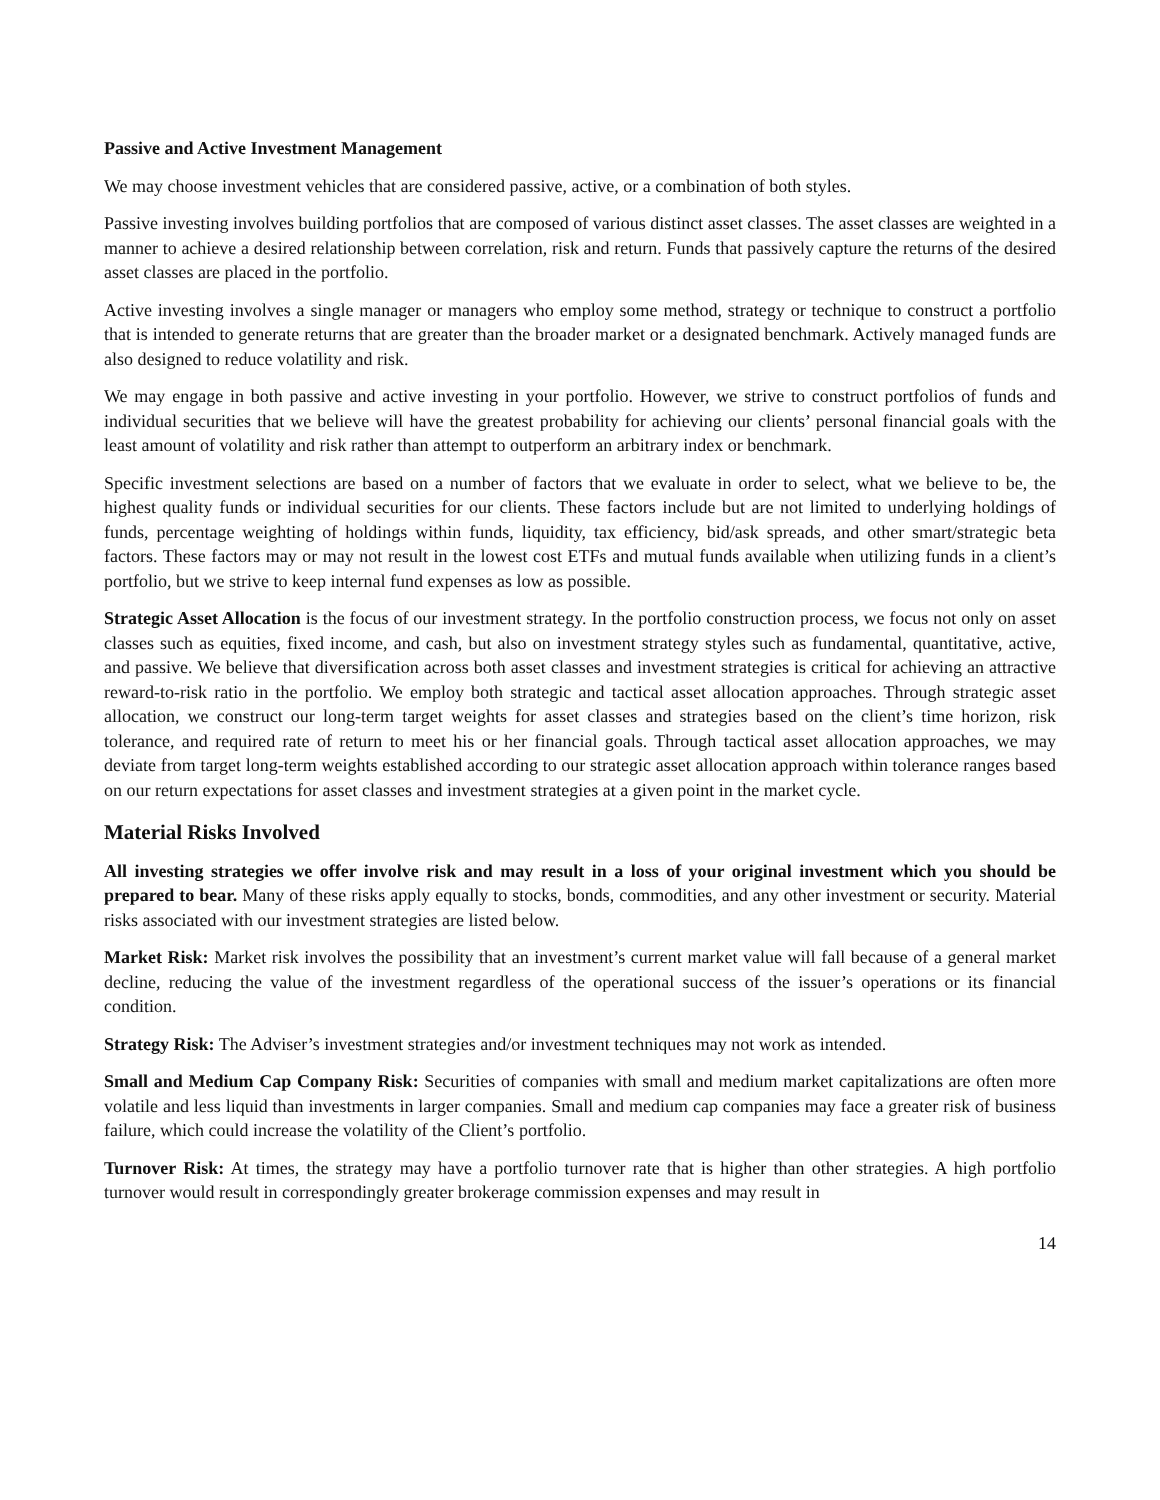Passive and Active Investment Management
We may choose investment vehicles that are considered passive, active, or a combination of both styles.
Passive investing involves building portfolios that are composed of various distinct asset classes. The asset classes are weighted in a manner to achieve a desired relationship between correlation, risk and return. Funds that passively capture the returns of the desired asset classes are placed in the portfolio.
Active investing involves a single manager or managers who employ some method, strategy or technique to construct a portfolio that is intended to generate returns that are greater than the broader market or a designated benchmark. Actively managed funds are also designed to reduce volatility and risk.
We may engage in both passive and active investing in your portfolio. However, we strive to construct portfolios of funds and individual securities that we believe will have the greatest probability for achieving our clients’ personal financial goals with the least amount of volatility and risk rather than attempt to outperform an arbitrary index or benchmark.
Specific investment selections are based on a number of factors that we evaluate in order to select, what we believe to be, the highest quality funds or individual securities for our clients. These factors include but are not limited to underlying holdings of funds, percentage weighting of holdings within funds, liquidity, tax efficiency, bid/ask spreads, and other smart/strategic beta factors. These factors may or may not result in the lowest cost ETFs and mutual funds available when utilizing funds in a client’s portfolio, but we strive to keep internal fund expenses as low as possible.
Strategic Asset Allocation is the focus of our investment strategy. In the portfolio construction process, we focus not only on asset classes such as equities, fixed income, and cash, but also on investment strategy styles such as fundamental, quantitative, active, and passive. We believe that diversification across both asset classes and investment strategies is critical for achieving an attractive reward-to-risk ratio in the portfolio. We employ both strategic and tactical asset allocation approaches. Through strategic asset allocation, we construct our long-term target weights for asset classes and strategies based on the client’s time horizon, risk tolerance, and required rate of return to meet his or her financial goals. Through tactical asset allocation approaches, we may deviate from target long-term weights established according to our strategic asset allocation approach within tolerance ranges based on our return expectations for asset classes and investment strategies at a given point in the market cycle.
Material Risks Involved
All investing strategies we offer involve risk and may result in a loss of your original investment which you should be prepared to bear. Many of these risks apply equally to stocks, bonds, commodities, and any other investment or security. Material risks associated with our investment strategies are listed below.
Market Risk: Market risk involves the possibility that an investment’s current market value will fall because of a general market decline, reducing the value of the investment regardless of the operational success of the issuer’s operations or its financial condition.
Strategy Risk: The Adviser’s investment strategies and/or investment techniques may not work as intended.
Small and Medium Cap Company Risk: Securities of companies with small and medium market capitalizations are often more volatile and less liquid than investments in larger companies. Small and medium cap companies may face a greater risk of business failure, which could increase the volatility of the Client’s portfolio.
Turnover Risk: At times, the strategy may have a portfolio turnover rate that is higher than other strategies. A high portfolio turnover would result in correspondingly greater brokerage commission expenses and may result in
14